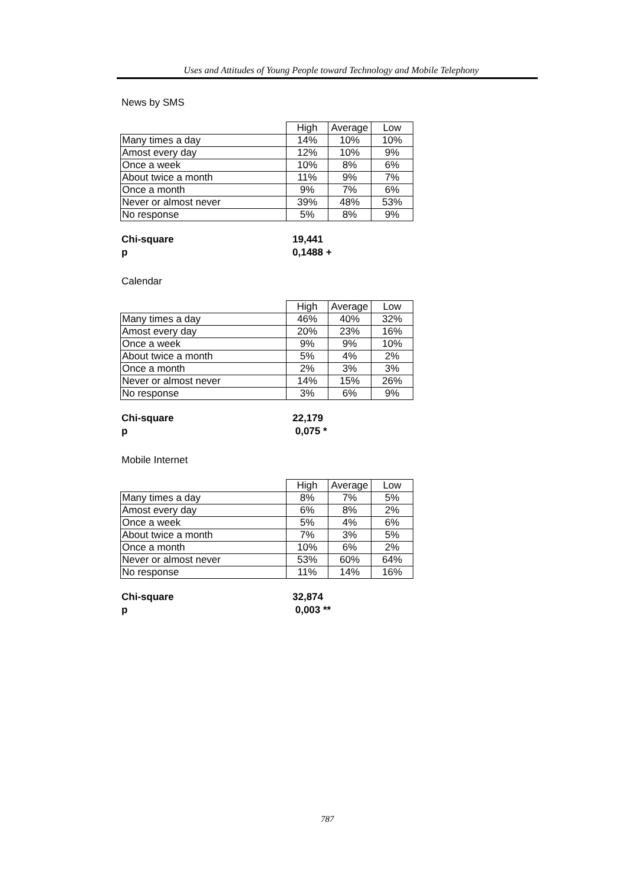Uses and Attitudes of Young People toward Technology and Mobile Telephony
News by SMS
| | High | Average | Low |
| --- | --- | --- | --- |
| Many times a day | 14% | 10% | 10% |
| Amost every day | 12% | 10% | 9% |
| Once a week | 10% | 8% | 6% |
| About twice a month | 11% | 9% | 7% |
| Once a month | 9% | 7% | 6% |
| Never or almost never | 39% | 48% | 53% |
| No response | 5% | 8% | 9% |
Chi-square 19,441 p 0,1488 +
Calendar
| | High | Average | Low |
| --- | --- | --- | --- |
| Many times a day | 46% | 40% | 32% |
| Amost every day | 20% | 23% | 16% |
| Once a week | 9% | 9% | 10% |
| About twice a month | 5% | 4% | 2% |
| Once a month | 2% | 3% | 3% |
| Never or almost never | 14% | 15% | 26% |
| No response | 3% | 6% | 9% |
Chi-square 22,179 p 0,075 *
Mobile Internet
| | High | Average | Low |
| --- | --- | --- | --- |
| Many times a day | 8% | 7% | 5% |
| Amost every day | 6% | 8% | 2% |
| Once a week | 5% | 4% | 6% |
| About twice a month | 7% | 3% | 5% |
| Once a month | 10% | 6% | 2% |
| Never or almost never | 53% | 60% | 64% |
| No response | 11% | 14% | 16% |
Chi-square 32,874 p 0,003 **
787